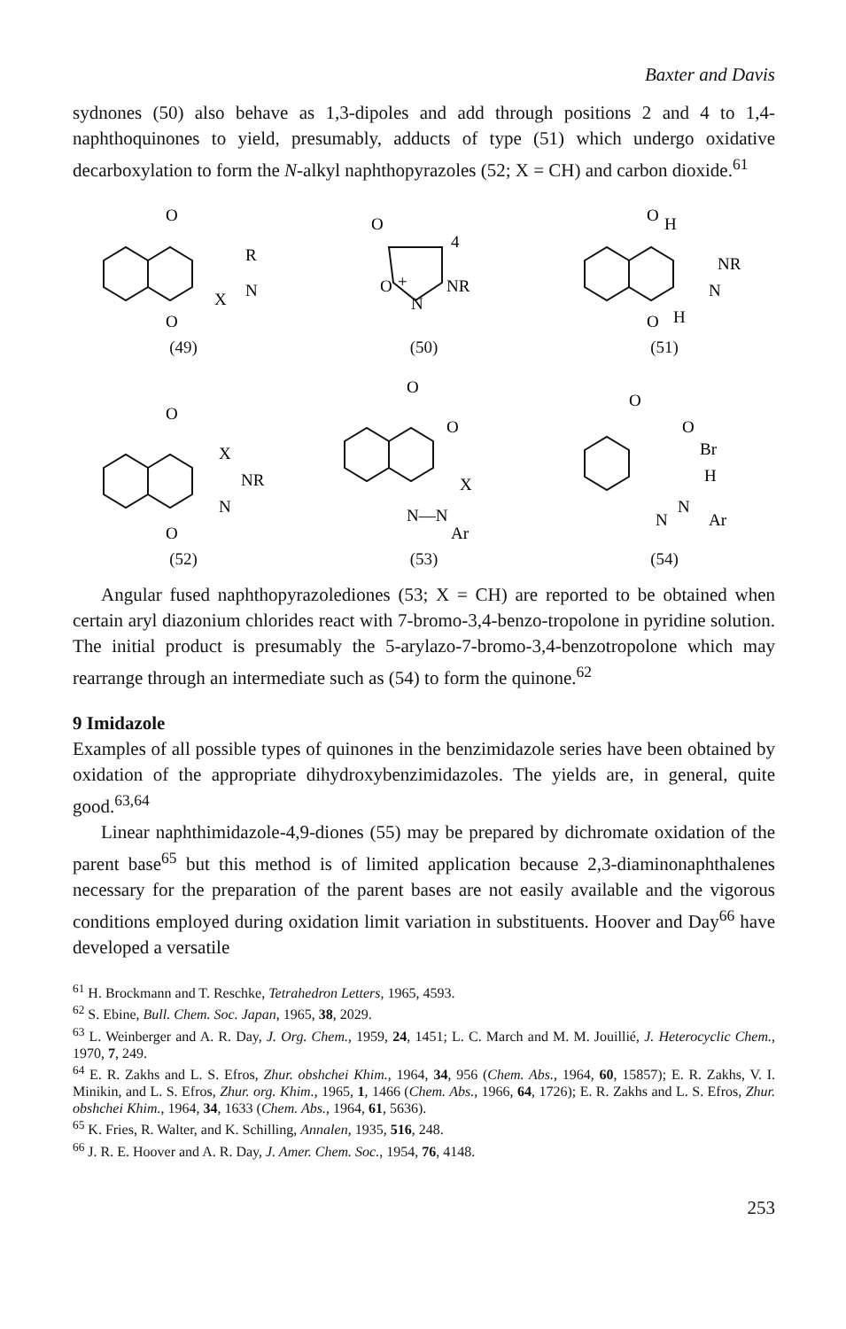Baxter and Davis
sydnones (50) also behave as 1,3-dipoles and add through positions 2 and 4 to 1,4-naphthoquinones to yield, presumably, adducts of type (51) which undergo oxidative decarboxylation to form the N-alkyl naphthopyrazoles (52; X = CH) and carbon dioxide.<sup>61</sup>
O
O
R
N
X
(49)
O
4
O
+
NR
N
(50)
O
H
NR
N
O
H
(51)
O
X
NR
N
O
(52)
O
O
X
N—N
Ar
(53)
O
O
Br
H
N
N
Ar
(54)
Angular fused naphthopyrazolediones (53; X = CH) are reported to be obtained when certain aryl diazonium chlorides react with 7-bromo-3,4-benzo-tropolone in pyridine solution. The initial product is presumably the 5-arylazo-7-bromo-3,4-benzotropolone which may rearrange through an intermediate such as (54) to form the quinone.<sup>62</sup>
9 Imidazole
Examples of all possible types of quinones in the benzimidazole series have been obtained by oxidation of the appropriate dihydroxybenzimidazoles. The yields are, in general, quite good.<sup>63,64</sup>
Linear naphthimidazole-4,9-diones (55) may be prepared by dichromate oxidation of the parent base<sup>65</sup> but this method is of limited application because 2,3-diaminonaphthalenes necessary for the preparation of the parent bases are not easily available and the vigorous conditions employed during oxidation limit variation in substituents. Hoover and Day<sup>66</sup> have developed a versatile
<sup>61</sup> H. Brockmann and T. Reschke, Tetrahedron Letters, 1965, 4593.
<sup>62</sup> S. Ebine, Bull. Chem. Soc. Japan, 1965, 38, 2029.
<sup>63</sup> L. Weinberger and A. R. Day, J. Org. Chem., 1959, 24, 1451; L. C. March and M. M. Jouillié, J. Heterocyclic Chem., 1970, 7, 249.
<sup>64</sup> E. R. Zakhs and L. S. Efros, Zhur. obshchei Khim., 1964, 34, 956 (Chem. Abs., 1964, 60, 15857); E. R. Zakhs, V. I. Minikin, and L. S. Efros, Zhur. org. Khim., 1965, 1, 1466 (Chem. Abs., 1966, 64, 1726); E. R. Zakhs and L. S. Efros, Zhur. obshchei Khim., 1964, 34, 1633 (Chem. Abs., 1964, 61, 5636).
<sup>65</sup> K. Fries, R. Walter, and K. Schilling, Annalen, 1935, 516, 248.
<sup>66</sup> J. R. E. Hoover and A. R. Day, J. Amer. Chem. Soc., 1954, 76, 4148.
253